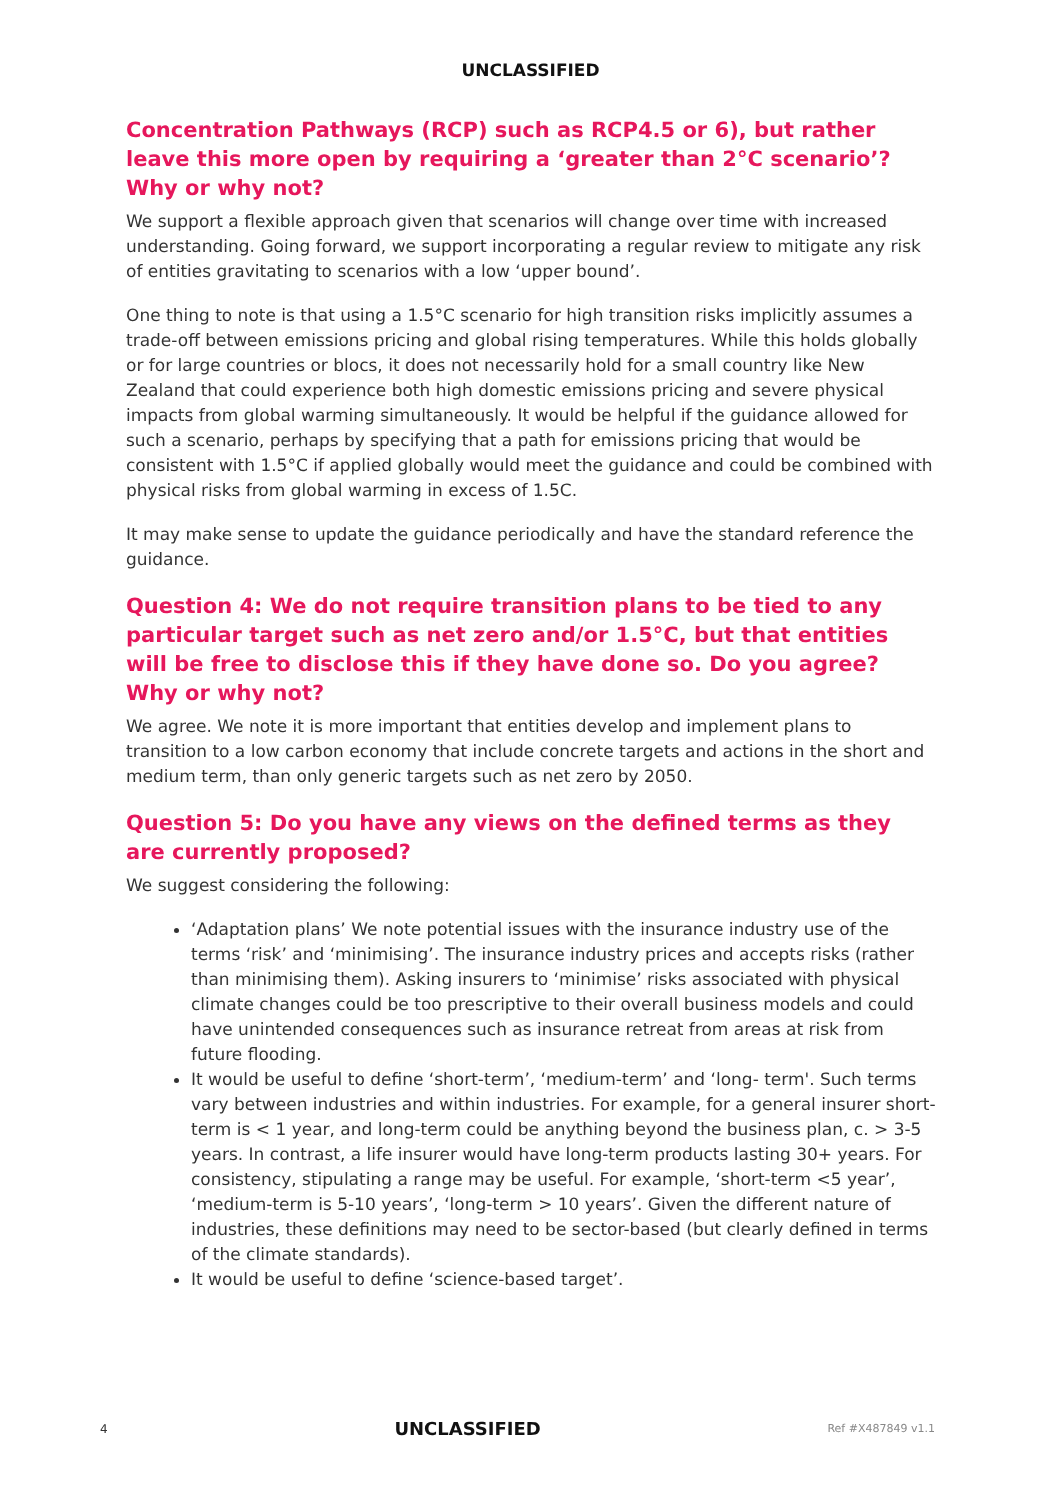UNCLASSIFIED
Concentration Pathways (RCP) such as RCP4.5 or 6), but rather leave this more open by requiring a ‘greater than 2°C scenario’? Why or why not?
We support a flexible approach given that scenarios will change over time with increased understanding. Going forward, we support incorporating a regular review to mitigate any risk of entities gravitating to scenarios with a low ‘upper bound’.
One thing to note is that using a 1.5°C scenario for high transition risks implicitly assumes a trade-off between emissions pricing and global rising temperatures. While this holds globally or for large countries or blocs, it does not necessarily hold for a small country like New Zealand that could experience both high domestic emissions pricing and severe physical impacts from global warming simultaneously. It would be helpful if the guidance allowed for such a scenario, perhaps by specifying that a path for emissions pricing that would be consistent with 1.5°C if applied globally would meet the guidance and could be combined with physical risks from global warming in excess of 1.5C.
It may make sense to update the guidance periodically and have the standard reference the guidance.
Question 4: We do not require transition plans to be tied to any particular target such as net zero and/or 1.5°C, but that entities will be free to disclose this if they have done so. Do you agree? Why or why not?
We agree. We note it is more important that entities develop and implement plans to transition to a low carbon economy that include concrete targets and actions in the short and medium term, than only generic targets such as net zero by 2050.
Question 5: Do you have any views on the defined terms as they are currently proposed?
We suggest considering the following:
‘Adaptation plans’ We note potential issues with the insurance industry use of the terms ‘risk’ and ‘minimising’. The insurance industry prices and accepts risks (rather than minimising them). Asking insurers to ‘minimise’ risks associated with physical climate changes could be too prescriptive to their overall business models and could have unintended consequences such as insurance retreat from areas at risk from future flooding.
It would be useful to define ‘short-term’, ‘medium-term’ and ‘long- term'. Such terms vary between industries and within industries. For example, for a general insurer short-term is < 1 year, and long-term could be anything beyond the business plan, c. > 3-5 years. In contrast, a life insurer would have long-term products lasting 30+ years. For consistency, stipulating a range may be useful. For example, ‘short-term <5 year’, ‘medium-term is 5-10 years’, ‘long-term > 10 years’. Given the different nature of industries, these definitions may need to be sector-based (but clearly defined in terms of the climate standards).
It would be useful to define ‘science-based target’.
4 UNCLASSIFIED Ref #X487849 v1.1